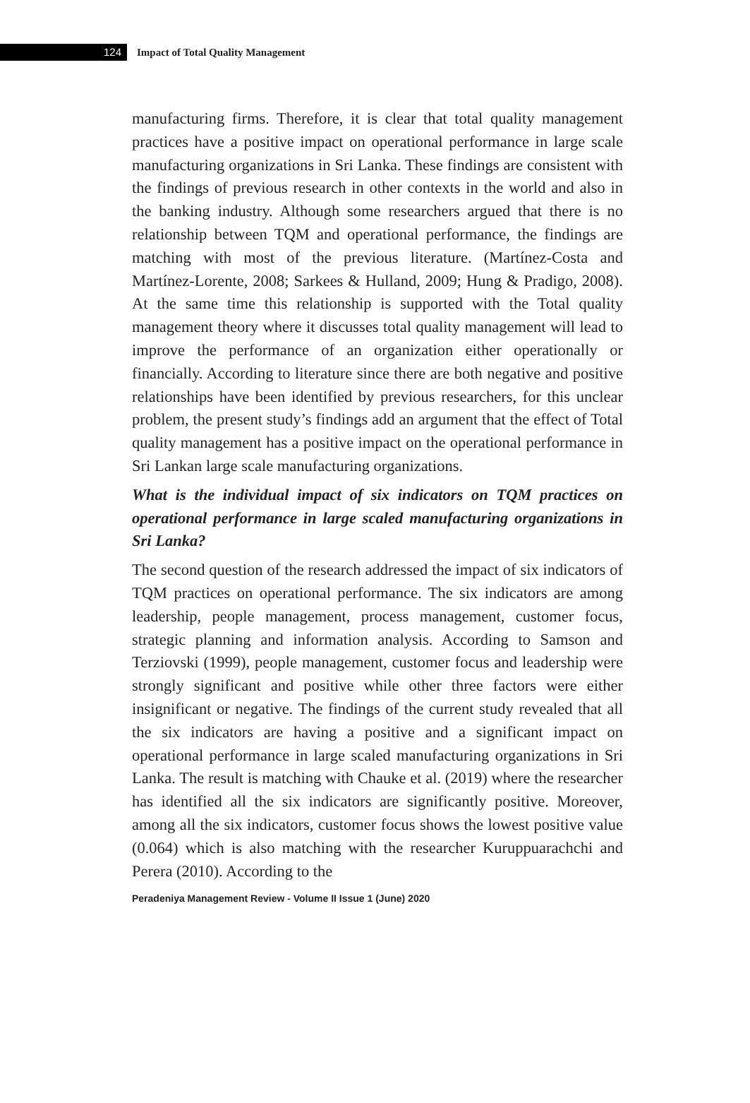124
Impact of Total Quality Management
manufacturing firms. Therefore, it is clear that total quality management practices have a positive impact on operational performance in large scale manufacturing organizations in Sri Lanka. These findings are consistent with the findings of previous research in other contexts in the world and also in the banking industry. Although some researchers argued that there is no relationship between TQM and operational performance, the findings are matching with most of the previous literature. (Martínez-Costa and Martínez-Lorente, 2008; Sarkees & Hulland, 2009; Hung & Pradigo, 2008). At the same time this relationship is supported with the Total quality management theory where it discusses total quality management will lead to improve the performance of an organization either operationally or financially. According to literature since there are both negative and positive relationships have been identified by previous researchers, for this unclear problem, the present study’s findings add an argument that the effect of Total quality management has a positive impact on the operational performance in Sri Lankan large scale manufacturing organizations.
What is the individual impact of six indicators on TQM practices on operational performance in large scaled manufacturing organizations in Sri Lanka?
The second question of the research addressed the impact of six indicators of TQM practices on operational performance. The six indicators are among leadership, people management, process management, customer focus, strategic planning and information analysis. According to Samson and Terziovski (1999), people management, customer focus and leadership were strongly significant and positive while other three factors were either insignificant or negative. The findings of the current study revealed that all the six indicators are having a positive and a significant impact on operational performance in large scaled manufacturing organizations in Sri Lanka. The result is matching with Chauke et al. (2019) where the researcher has identified all the six indicators are significantly positive. Moreover, among all the six indicators, customer focus shows the lowest positive value (0.064) which is also matching with the researcher Kuruppuarachchi and Perera (2010). According to the
Peradeniya Management Review - Volume II Issue 1 (June) 2020